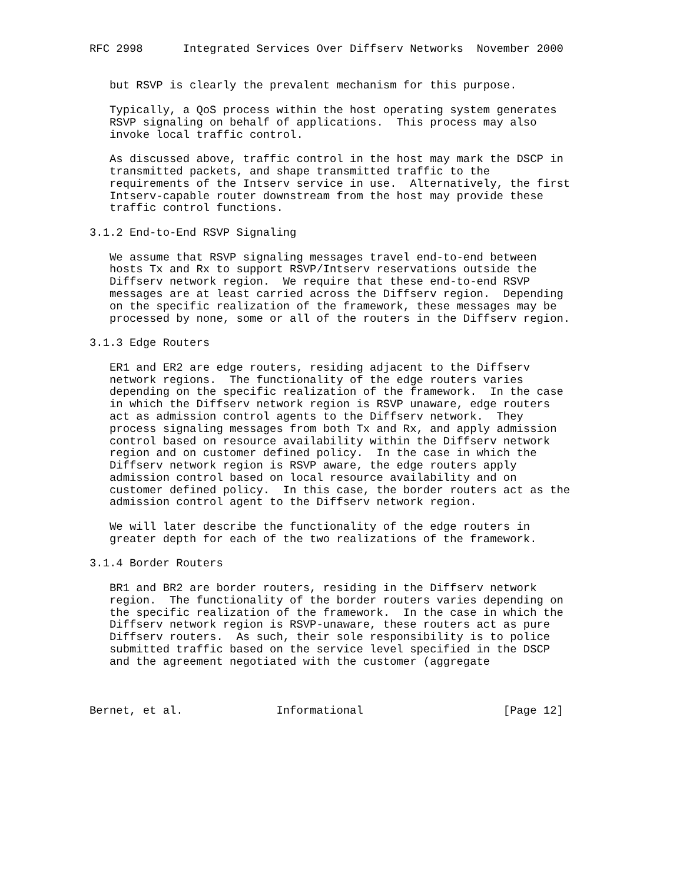RFC 2998      Integrated Services Over Diffserv Networks  November 2000


   but RSVP is clearly the prevalent mechanism for this purpose.

   Typically, a QoS process within the host operating system generates
   RSVP signaling on behalf of applications.  This process may also
   invoke local traffic control.

   As discussed above, traffic control in the host may mark the DSCP in
   transmitted packets, and shape transmitted traffic to the
   requirements of the Intserv service in use.  Alternatively, the first
   Intserv-capable router downstream from the host may provide these
   traffic control functions.

3.1.2 End-to-End RSVP Signaling

   We assume that RSVP signaling messages travel end-to-end between
   hosts Tx and Rx to support RSVP/Intserv reservations outside the
   Diffserv network region.  We require that these end-to-end RSVP
   messages are at least carried across the Diffserv region.  Depending
   on the specific realization of the framework, these messages may be
   processed by none, some or all of the routers in the Diffserv region.

3.1.3 Edge Routers

   ER1 and ER2 are edge routers, residing adjacent to the Diffserv
   network regions.  The functionality of the edge routers varies
   depending on the specific realization of the framework.  In the case
   in which the Diffserv network region is RSVP unaware, edge routers
   act as admission control agents to the Diffserv network.  They
   process signaling messages from both Tx and Rx, and apply admission
   control based on resource availability within the Diffserv network
   region and on customer defined policy.  In the case in which the
   Diffserv network region is RSVP aware, the edge routers apply
   admission control based on local resource availability and on
   customer defined policy.  In this case, the border routers act as the
   admission control agent to the Diffserv network region.

   We will later describe the functionality of the edge routers in
   greater depth for each of the two realizations of the framework.

3.1.4 Border Routers

   BR1 and BR2 are border routers, residing in the Diffserv network
   region.  The functionality of the border routers varies depending on
   the specific realization of the framework.  In the case in which the
   Diffserv network region is RSVP-unaware, these routers act as pure
   Diffserv routers.  As such, their sole responsibility is to police
   submitted traffic based on the service level specified in the DSCP
   and the agreement negotiated with the customer (aggregate



Bernet, et al.              Informational                     [Page 12]